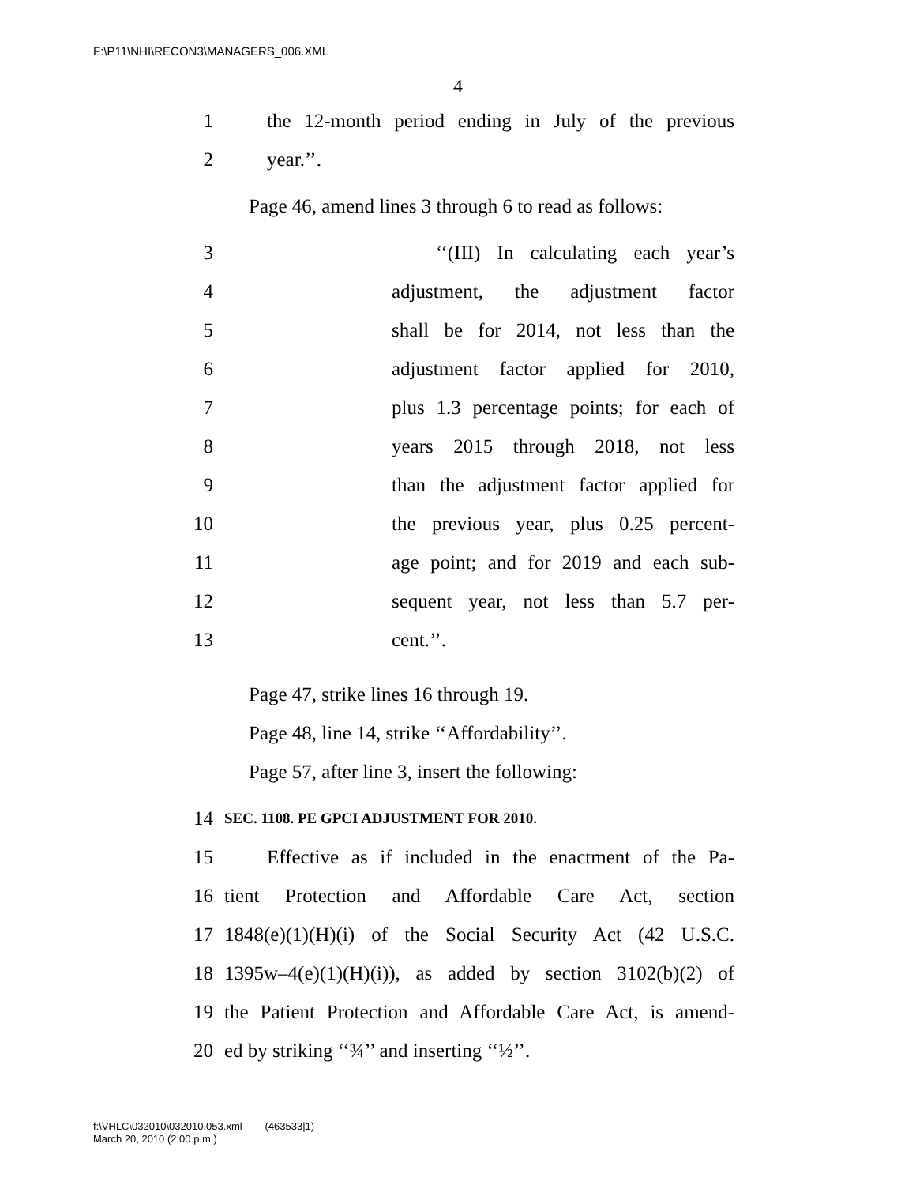F:\P11\NHI\RECON3\MANAGERS_006.XML
4
1 the 12-month period ending in July of the previous
2 year.’’.
Page 46, amend lines 3 through 6 to read as follows:
3 ‘‘(III) In calculating each year’s
4 adjustment, the adjustment factor
5 shall be for 2014, not less than the
6 adjustment factor applied for 2010,
7 plus 1.3 percentage points; for each of
8 years 2015 through 2018, not less
9 than the adjustment factor applied for
10 the previous year, plus 0.25 percent-
11 age point; and for 2019 and each sub-
12 sequent year, not less than 5.7 per-
13 cent.’’.
Page 47, strike lines 16 through 19.
Page 48, line 14, strike ‘‘Affordability’’.
Page 57, after line 3, insert the following:
14 SEC. 1108. PE GPCI ADJUSTMENT FOR 2010.
15 Effective as if included in the enactment of the Pa-
16 tient Protection and Affordable Care Act, section
17 1848(e)(1)(H)(i) of the Social Security Act (42 U.S.C.
18 1395w–4(e)(1)(H)(i)), as added by section 3102(b)(2) of
19 the Patient Protection and Affordable Care Act, is amend-
20 ed by striking ‘‘¾’’ and inserting ‘‘½’’.
f:\VHLC\032010\032010.053.xml (463533|1)
March 20, 2010 (2:00 p.m.)